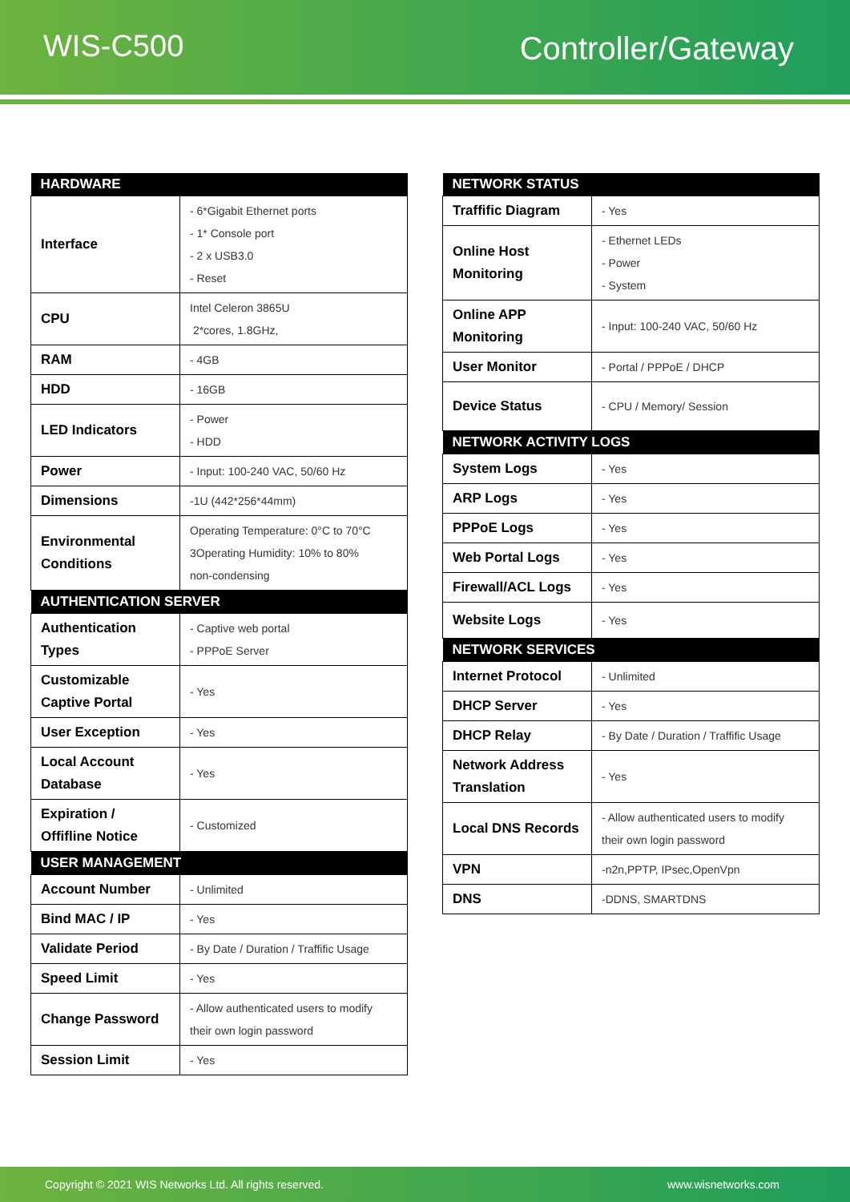WIS-C500 Controller/Gateway
| HARDWARE | |
| --- | --- |
| Interface | - 6*Gigabit Ethernet ports - 1* Console port - 2 x USB3.0 - Reset |
| CPU | Intel Celeron 3865U 2*cores, 1.8GHz, |
| RAM | - 4GB |
| HDD | - 16GB |
| LED Indicators | - Power - HDD |
| Power | - Input: 100-240 VAC, 50/60 Hz |
| Dimensions | -1U (442*256*44mm) |
| Environmental Conditions | Operating Temperature: 0°C to 70°C 3Operating Humidity: 10% to 80% non-condensing |
| AUTHENTICATION SERVER | |
| Authentication Types | - Captive web portal - PPPoE Server |
| Customizable Captive Portal | - Yes |
| User Exception | - Yes |
| Local Account Database | - Yes |
| Expiration / Offifline Notice | - Customized |
| USER MANAGEMENT | |
| Account Number | - Unlimited |
| Bind MAC / IP | - Yes |
| Validate Period | - By Date / Duration / Traffific Usage |
| Speed Limit | - Yes |
| Change Password | - Allow authenticated users to modify their own login password |
| Session Limit | - Yes |
| NETWORK STATUS | |
| --- | --- |
| Traffific Diagram | - Yes |
| Online Host Monitoring | - Ethernet LEDs - Power - System |
| Online APP Monitoring | - Input: 100-240 VAC, 50/60 Hz |
| User Monitor | - Portal / PPPoE / DHCP |
| Device Status | - CPU / Memory/ Session |
| NETWORK ACTIVITY LOGS | |
| System Logs | - Yes |
| ARP Logs | - Yes |
| PPPoE Logs | - Yes |
| Web Portal Logs | - Yes |
| Firewall/ACL Logs | - Yes |
| Website Logs | - Yes |
| NETWORK SERVICES | |
| Internet Protocol | - Unlimited |
| DHCP Server | - Yes |
| DHCP Relay | - By Date / Duration / Traffific Usage |
| Network Address Translation | - Yes |
| Local DNS Records | - Allow authenticated users to modify their own login password |
| VPN | -n2n,PPTP, IPsec,OpenVpn |
| DNS | -DDNS, SMARTDNS |
Copyright © 2021 WIS Networks Ltd. All rights reserved. www.wisnetworks.com